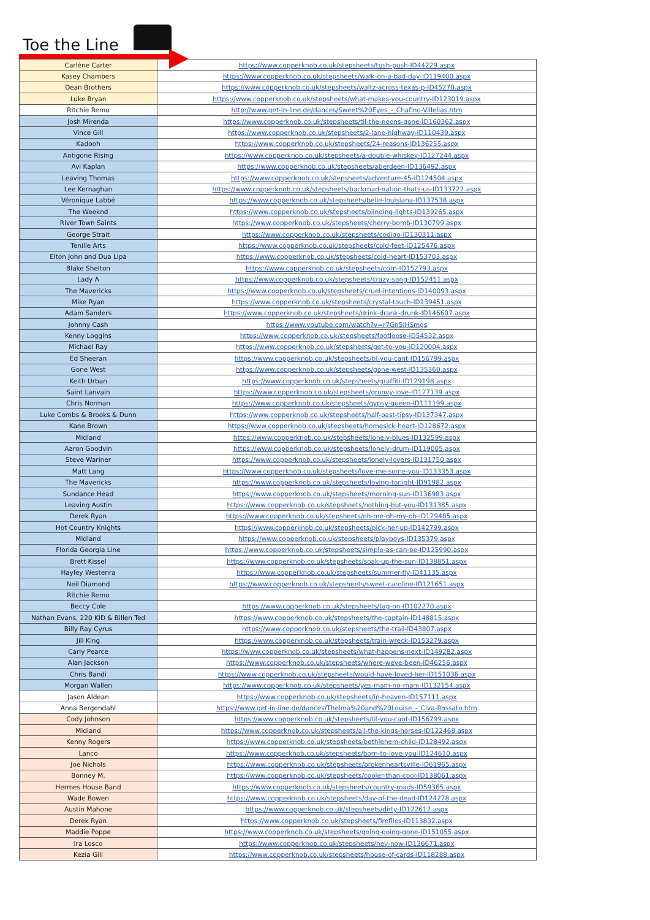Toe the Line
| Carlène Carter | https://www.copperknob.co.uk/stepsheets/tush-push-ID44229.aspx |
| Kasey Chambers | https://www.copperknob.co.uk/stepsheets/walk-on-a-bad-day-ID119400.aspx |
| Dean Brothers | https://www.copperknob.co.uk/stepsheets/waltz-across-texas-p-ID45270.aspx |
| Luke Bryan | https://www.copperknob.co.uk/stepsheets/what-makes-you-country-ID123019.aspx |
| Ritchie Remo | http://www.get-in-line.de/dances/Sweet%20Eyes_-_Chafino-Villellas.htm |
| Josh Mirenda | https://www.copperknob.co.uk/stepsheets/til-the-neons-gone-ID160362.aspx |
| Vince Gill | https://www.copperknob.co.uk/stepsheets/2-lane-highway-ID110439.aspx |
| Kadooh | https://www.copperknob.co.uk/stepsheets/24-reasons-ID136255.aspx |
| Antigone Rising | https://www.copperknob.co.uk/stepsheets/a-double-whiskey-ID127244.aspx |
| Avi Kaplan | https://www.copperknob.co.uk/stepsheets/aberdeen-ID136492.aspx |
| Leaving Thomas | https://www.copperknob.co.uk/stepsheets/adventure-45-ID124504.aspx |
| Lee Kernaghan | https://www.copperknob.co.uk/stepsheets/backroad-nation-thats-us-ID133722.aspx |
| Véronique Labbé | https://www.copperknob.co.uk/stepsheets/belle-louisiana-ID137538.aspx |
| The Weeknd | https://www.copperknob.co.uk/stepsheets/blinding-lights-ID139265.aspx |
| River Town Saints | https://www.copperknob.co.uk/stepsheets/cherry-bomb-ID130799.aspx |
| George Strait | https://www.copperknob.co.uk/stepsheets/codigo-ID130311.aspx |
| Tenille Arts | https://www.copperknob.co.uk/stepsheets/cold-feet-ID125476.aspx |
| Elton John and Dua Lipa | https://www.copperknob.co.uk/stepsheets/cold-heart-ID153703.aspx |
| Blake Shelton | https://www.copperknob.co.uk/stepsheets/corn-ID152793.aspx |
| Lady A | https://www.copperknob.co.uk/stepsheets/crazy-song-ID152451.aspx |
| The Mavericks | https://www.copperknob.co.uk/stepsheets/cruel-intentions-ID140093.aspx |
| Mike Ryan | https://www.copperknob.co.uk/stepsheets/crystal-touch-ID139451.aspx |
| Adam Sanders | https://www.copperknob.co.uk/stepsheets/drink-drank-drunk-ID146607.aspx |
| Johnny Cash | https://www.youtube.com/watch?v=r7Gn5IHSmgs |
| Kenny Loggins | https://www.copperknob.co.uk/stepsheets/footloose-ID54532.aspx |
| Michael Ray | https://www.copperknob.co.uk/stepsheets/get-to-you-ID120004.aspx |
| Ed Sheeran | https://www.copperknob.co.uk/stepsheets/til-you-cant-ID156799.aspx |
| Gone West | https://www.copperknob.co.uk/stepsheets/gone-west-ID135360.aspx |
| Keith Urban | https://www.copperknob.co.uk/stepsheets/graffiti-ID129198.aspx |
| Saint Lanvain | https://www.copperknob.co.uk/stepsheets/groovy-love-ID127139.aspx |
| Chris Norman | https://www.copperknob.co.uk/stepsheets/gypsy-queen-ID111199.aspx |
| Luke Combs & Brooks & Dunn | https://www.copperknob.co.uk/stepsheets/half-past-tipsy-ID137347.aspx |
| Kane Brown | https://www.copperknob.co.uk/stepsheets/homesick-heart-ID128672.aspx |
| Midland | https://www.copperknob.co.uk/stepsheets/lonely-blues-ID132599.aspx |
| Aaron Goodvin | https://www.copperknob.co.uk/stepsheets/lonely-drum-ID119005.aspx |
| Steve Wariner | https://www.copperknob.co.uk/stepsheets/lonely-lovers-ID131750.aspx |
| Matt Lang | https://www.copperknob.co.uk/stepsheets/love-me-some-you-ID133353.aspx |
| The Mavericks | https://www.copperknob.co.uk/stepsheets/loving-tonight-ID91982.aspx |
| Sundance Head | https://www.copperknob.co.uk/stepsheets/morning-sun-ID136983.aspx |
| Leaving Austin | https://www.copperknob.co.uk/stepsheets/nothing-but-you-ID131385.aspx |
| Derek Ryan | https://www.copperknob.co.uk/stepsheets/oh-me-oh-my-oh-ID129485.aspx |
| Hot Country Knights | https://www.copperknob.co.uk/stepsheets/pick-her-up-ID142799.aspx |
| Midland | https://www.copperknob.co.uk/stepsheets/playboys-ID135379.aspx |
| Florida Georgia Line | https://www.copperknob.co.uk/stepsheets/simple-as-can-be-ID125990.aspx |
| Brett Kissel | https://www.copperknob.co.uk/stepsheets/soak-up-the-sun-ID138851.aspx |
| Hayley Westenra | https://www.copperknob.co.uk/stepsheets/summer-fly-ID41135.aspx |
| Neil Diamond | https://www.copperknob.co.uk/stepsheets/sweet-caroline-ID121651.aspx |
| Ritchie Remo | |
| Beccy Cole | https://www.copperknob.co.uk/stepsheets/tag-on-ID102270.aspx |
| Nathan Evans, 220 KID & Billen Ted | https://www.copperknob.co.uk/stepsheets/the-captain-ID148815.aspx |
| Billy Ray Cyrus | https://www.copperknob.co.uk/stepsheets/the-trail-ID43807.aspx |
| Jill King | https://www.copperknob.co.uk/stepsheets/train-wreck-ID153279.aspx |
| Carly Pearce | https://www.copperknob.co.uk/stepsheets/what-happens-next-ID149282.aspx |
| Alan Jackson | https://www.copperknob.co.uk/stepsheets/where-weve-been-ID46256.aspx |
| Chris Bandi | https://www.copperknob.co.uk/stepsheets/would-have-loved-her-ID151036.aspx |
| Morgan Wallen | https://www.copperknob.co.uk/stepsheets/yes-mam-no-mam-ID132154.aspx |
| Jason Aldean | https://www.copperknob.co.uk/stepsheets/in-heaven-ID157111.aspx |
| Anna Bergendahl | https://www.get-in-line.de/dances/Thelma%20and%20Louise_-_Civa-Rossato.htm |
| Cody Johnson | https://www.copperknob.co.uk/stepsheets/til-you-cant-ID156799.aspx |
| Midland | https://www.copperknob.co.uk/stepsheets/all-the-kings-horses-ID122468.aspx |
| Kenny Rogers | https://www.copperknob.co.uk/stepsheets/bethlehem-child-ID128492.aspx |
| Lanco | https://www.copperknob.co.uk/stepsheets/born-to-love-you-ID124610.aspx |
| Joe Nichols | https://www.copperknob.co.uk/stepsheets/brokenheartsville-ID61965.aspx |
| Bonney M. | https://www.copperknob.co.uk/stepsheets/cooler-than-cool-ID138061.aspx |
| Hermes House Band | https://www.copperknob.co.uk/stepsheets/country-roads-ID59365.aspx |
| Wade Bowen | https://www.copperknob.co.uk/stepsheets/day-of-the-dead-ID124278.aspx |
| Austin Mahone | https://www.copperknob.co.uk/stepsheets/dirty-ID122612.aspx |
| Derek Ryan | https://www.copperknob.co.uk/stepsheets/fireflies-ID113832.aspx |
| Maddie Poppe | https://www.copperknob.co.uk/stepsheets/going-going-gone-ID151055.aspx |
| Ira Losco | https://www.copperknob.co.uk/stepsheets/hey-now-ID136671.aspx |
| Kezia Gill | https://www.copperknob.co.uk/stepsheets/house-of-cards-ID118288.aspx |